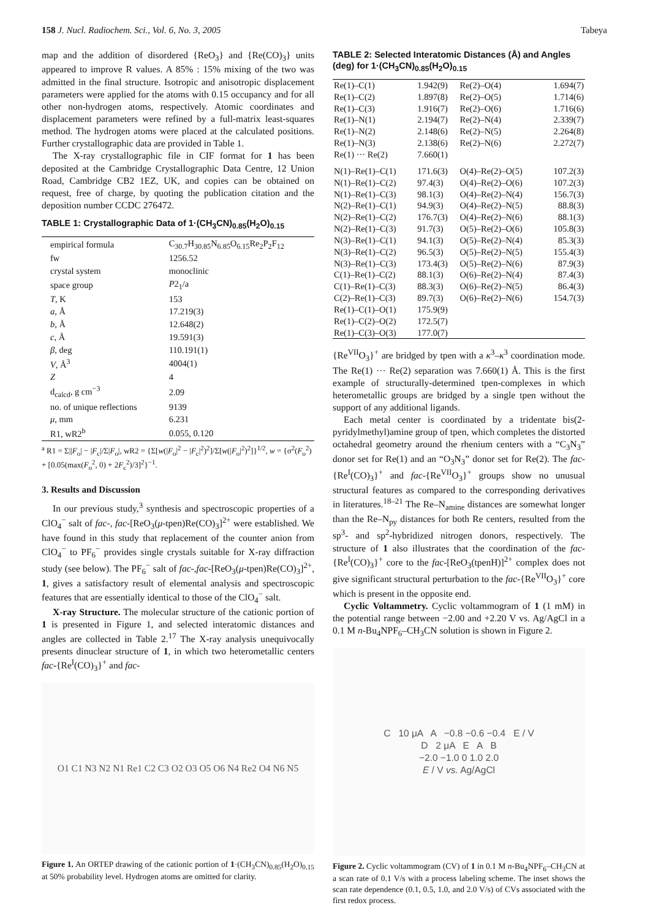158 J. Nucl. Radiochem. Sci., Vol. 6, No. 3, 2005 Tabeya
map and the addition of disordered {ReO<sub>3</sub>} and {Re(CO)<sub>3</sub>} units appeared to improve R values. A 85% : 15% mixing of the two was admitted in the final structure. Isotropic and anisotropic displacement parameters were applied for the atoms with 0.15 occupancy and for all other non-hydrogen atoms, respectively. Atomic coordinates and displacement parameters were refined by a full-matrix least-squares method. The hydrogen atoms were placed at the calculated positions. Further crystallographic data are provided in Table 1.
The X-ray crystallographic file in CIF format for 1 has been deposited at the Cambridge Crystallographic Data Centre, 12 Union Road, Cambridge CB2 1EZ, UK, and copies can be obtained on request, free of charge, by quoting the publication citation and the deposition number CCDC 276472.
TABLE 1: Crystallographic Data of 1·(CH<sub>3</sub>CN)<sub>0.85</sub>(H<sub>2</sub>O)<sub>0.15</sub>
| empirical formula | C<sub>30.7</sub>H<sub>30.85</sub>N<sub>6.85</sub>O<sub>6.15</sub>Re<sub>2</sub>P<sub>2</sub>F<sub>12</sub> |
| fw | 1256.52 |
| crystal system | monoclinic |
| space group | P 2<sub>1</sub>/a |
| T , K | 153 |
| a , Å | 17.219(3) |
| b , Å | 12.648(2) |
| c , Å | 19.591(3) |
| β , deg | 110.191(1) |
| V , Å<sup>3</sup> | 4004(1) |
| Z | 4 |
| d<sub>calcd</sub>, g cm<sup>−3</sup> | 2.09 |
| no. of unique reflections | 9139 |
| μ , mm | 6.231 |
| R1, wR2<sup>b</sup> | 0.055, 0.120 |
<sup>a</sup> R1 = Σ||F<sub>o</sub>| − |F<sub>c</sub>|/Σ|F<sub>o</sub>|, wR2 = {Σ[w(|F<sub>o</sub>|<sup>2</sup> − |F<sub>c</sub>|<sup>2</sup>)<sup>2</sup>]/Σ[w(|F<sub>o</sub>|<sup>2</sup>)<sup>2</sup>]}<sup>1/2</sup>, w = {σ<sup>2</sup>(F<sub>o</sub><sup>2</sup>) + [0.05(max(F<sub>o</sub><sup>2</sup>, 0) + 2F<sub>c</sub><sup>2</sup>)/3]<sup>2</sup>}<sup>−1</sup>.
3. Results and Discussion
In our previous study,<sup>3</sup> synthesis and spectroscopic properties of a ClO<sub>4</sub><sup>−</sup> salt of fac-, fac-[ReO<sub>3</sub>(μ-tpen)Re(CO)<sub>3</sub>]<sup>2+</sup> were established. We have found in this study that replacement of the counter anion from ClO<sub>4</sub><sup>−</sup> to PF<sub>6</sub><sup>−</sup> provides single crystals suitable for X-ray diffraction study (see below). The PF<sub>6</sub><sup>−</sup> salt of fac-,fac-[ReO<sub>3</sub>(μ-tpen)Re(CO)<sub>3</sub>]<sup>2+</sup>, 1, gives a satisfactory result of elemental analysis and spectroscopic features that are essentially identical to those of the ClO<sub>4</sub><sup>−</sup> salt.
X-ray Structure. The molecular structure of the cationic portion of 1 is presented in Figure 1, and selected interatomic distances and angles are collected in Table 2.<sup>17</sup> The X-ray analysis unequivocally presents dinuclear structure of 1, in which two heterometallic centers fac-{Re<sup>I</sup>(CO)<sub>3</sub>}<sup>+</sup> and fac-
O1 C1 N3 N2 N1 Re1 C2 C3 O2 O3 O5 O6 N4 Re2 O4 N6 N5
Figure 1. An ORTEP drawing of the cationic portion of 1·(CH<sub>3</sub>CN)<sub>0.85</sub>(H<sub>2</sub>O)<sub>0.15</sub> at 50% probability level. Hydrogen atoms are omitted for clarity.
TABLE 2: Selected Interatomic Distances (Å) and Angles (deg) for 1·(CH<sub>3</sub>CN)<sub>0.85</sub>(H<sub>2</sub>O)<sub>0.15</sub>
| Re(1)–C(1) | 1.942(9) | Re(2)–O(4) | 1.694(7) |
| Re(1)–C(2) | 1.897(8) | Re(2)–O(5) | 1.714(6) |
| Re(1)–C(3) | 1.916(7) | Re(2)–O(6) | 1.716(6) |
| Re(1)–N(1) | 2.194(7) | Re(2)–N(4) | 2.339(7) |
| Re(1)–N(2) | 2.148(6) | Re(2)–N(5) | 2.264(8) |
| Re(1)–N(3) | 2.138(6) | Re(2)–N(6) | 2.272(7) |
| Re(1) ··· Re(2) | 7.660(1) | | |
| N(1)–Re(1)–C(1) | 171.6(3) | O(4)–Re(2)–O(5) | 107.2(3) |
| N(1)–Re(1)–C(2) | 97.4(3) | O(4)–Re(2)–O(6) | 107.2(3) |
| N(1)–Re(1)–C(3) | 98.1(3) | O(4)–Re(2)–N(4) | 156.7(3) |
| N(2)–Re(1)–C(1) | 94.9(3) | O(4)–Re(2)–N(5) | 88.8(3) |
| N(2)–Re(1)–C(2) | 176.7(3) | O(4)–Re(2)–N(6) | 88.1(3) |
| N(2)–Re(1)–C(3) | 91.7(3) | O(5)–Re(2)–O(6) | 105.8(3) |
| N(3)–Re(1)–C(1) | 94.1(3) | O(5)–Re(2)–N(4) | 85.3(3) |
| N(3)–Re(1)–C(2) | 96.5(3) | O(5)–Re(2)–N(5) | 155.4(3) |
| N(3)–Re(1)–C(3) | 173.4(3) | O(5)–Re(2)–N(6) | 87.9(3) |
| C(1)–Re(1)–C(2) | 88.1(3) | O(6)–Re(2)–N(4) | 87.4(3) |
| C(1)–Re(1)–C(3) | 88.3(3) | O(6)–Re(2)–N(5) | 86.4(3) |
| C(2)–Re(1)–C(3) | 89.7(3) | O(6)–Re(2)–N(6) | 154.7(3) |
| Re(1)–C(1)–O(1) | 175.9(9) | | |
| Re(1)–C(2)–O(2) | 172.5(7) | | |
| Re(1)–C(3)–O(3) | 177.0(7) | | |
{Re<sup>VII</sup>O<sub>3</sub>}<sup>+</sup> are bridged by tpen with a κ<sup>3</sup>–κ<sup>3</sup> coordination mode. The Re(1) ··· Re(2) separation was 7.660(1) Å. This is the first example of structurally-determined tpen-complexes in which heterometallic groups are bridged by a single tpen without the support of any additional ligands.
Each metal center is coordinated by a tridentate bis(2-pyridylmethyl)amine group of tpen, which completes the distorted octahedral geometry around the rhenium centers with a “C<sub>3</sub>N<sub>3</sub>” donor set for Re(1) and an “O<sub>3</sub>N<sub>3</sub>” donor set for Re(2). The fac-{Re<sup>I</sup>(CO)<sub>3</sub>}<sup>+</sup> and fac-{Re<sup>VII</sup>O<sub>3</sub>}<sup>+</sup> groups show no unusual structural features as compared to the corresponding derivatives in literatures.<sup>18–21</sup> The Re–N<sub>amine</sub> distances are somewhat longer than the Re–N<sub>py</sub> distances for both Re centers, resulted from the sp<sup>3</sup>- and sp<sup>2</sup>-hybridized nitrogen donors, respectively. The structure of 1 also illustrates that the coordination of the fac-{Re<sup>I</sup>(CO)<sub>3</sub>}<sup>+</sup> core to the fac-[ReO<sub>3</sub>(tpenH)]<sup>2+</sup> complex does not give significant structural perturbation to the fac-{Re<sup>VII</sup>O<sub>3</sub>}<sup>+</sup> core which is present in the opposite end.
Cyclic Voltammetry. Cyclic voltammogram of 1 (1 mM) in the potential range between −2.00 and +2.20 V vs. Ag/AgCl in a 0.1 M n-Bu<sub>4</sub>NPF<sub>6</sub>–CH<sub>3</sub>CN solution is shown in Figure 2.
C 10 μA A −0.8 −0.6 −0.4 E / V
D 2 μA E A B
−2.0 −1.0 0 1.0 2.0
E / V vs. Ag/AgCl
Figure 2. Cyclic voltammogram (CV) of 1 in 0.1 M n-Bu<sub>4</sub>NPF<sub>6</sub>–CH<sub>3</sub>CN at a scan rate of 0.1 V/s with a process labeling scheme. The inset shows the scan rate dependence (0.1, 0.5, 1.0, and 2.0 V/s) of CVs associated with the first redox process.